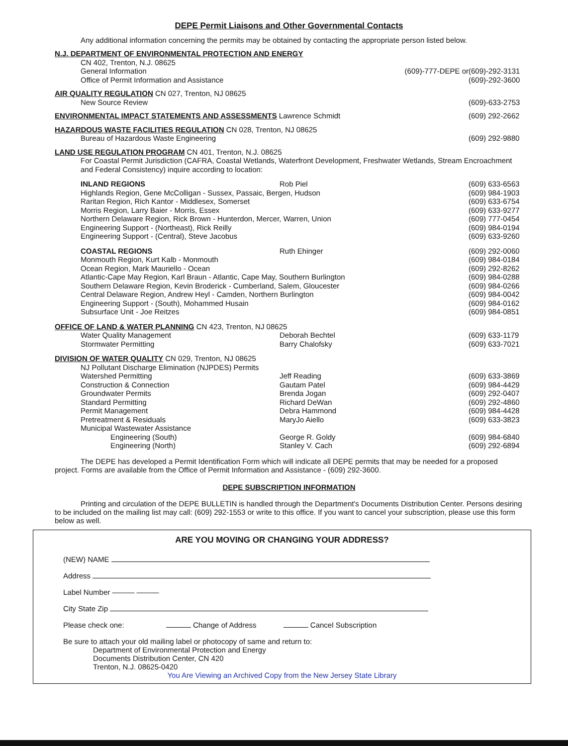DEPE Permit Liaisons and Other Governmental Contacts
Any additional information concerning the permits may be obtained by contacting the appropriate person listed below.
| N.J. DEPARTMENT OF ENVIRONMENTAL PROTECTION AND ENERGY | | |
| CN 402, Trenton, N.J. 08625 | | |
| General Information | (609)-777-DEPE or | (609)-292-3131 |
| Office of Permit Information and Assistance | | (609)-292-3600 |
| AIR QUALITY REGULATION CN 027, Trenton, NJ 08625 | | |
| New Source Review | | (609)-633-2753 |
| ENVIRONMENTAL IMPACT STATEMENTS AND ASSESSMENTS Lawrence Schmidt | | (609) 292-2662 |
| HAZARDOUS WASTE FACILITIES REGULATION CN 028, Trenton, NJ 08625 | | |
| Bureau of Hazardous Waste Engineering | | (609) 292-9880 |
| LAND USE REGULATION PROGRAM CN 401, Trenton, N.J. 08625 | | |
| For Coastal Permit Jurisdiction (CAFRA, Coastal Wetlands, Waterfront Development, Freshwater Wetlands, Stream Encroachment and Federal Consistency) inquire according to location: | | |
| INLAND REGIONS | Rob Piel | (609) 633-6563 |
| Highlands Region, Gene McColligan - Sussex, Passaic, Bergen, Hudson | | (609) 984-1903 |
| Raritan Region, Rich Kantor - Middlesex, Somerset | | (609) 633-6754 |
| Morris Region, Larry Baier - Morris, Essex | | (609) 633-9277 |
| Northern Delaware Region, Rick Brown - Hunterdon, Mercer, Warren, Union | | (609) 777-0454 |
| Engineering Support - (Northeast), Rick Reilly | | (609) 984-0194 |
| Engineering Support - (Central), Steve Jacobus | | (609) 633-9260 |
| COASTAL REGIONS | Ruth Ehinger | (609) 292-0060 |
| Monmouth Region, Kurt Kalb - Monmouth | | (609) 984-0184 |
| Ocean Region, Mark Mauriello - Ocean | | (609) 292-8262 |
| Atlantic-Cape May Region, Karl Braun - Atlantic, Cape May, Southern Burlington | | (609) 984-0288 |
| Southern Delaware Region, Kevin Broderick - Cumberland, Salem, Gloucester | | (609) 984-0266 |
| Central Delaware Region, Andrew Heyl - Camden, Northern Burlington | | (609) 984-0042 |
| Engineering Support - (South), Mohammed Husain | | (609) 984-0162 |
| Subsurface Unit - Joe Reitzes | | (609) 984-0851 |
| OFFICE OF LAND & WATER PLANNING CN 423, Trenton, NJ 08625 | | |
| Water Quality Management | Deborah Bechtel | (609) 633-1179 |
| Stormwater Permitting | Barry Chalofsky | (609) 633-7021 |
| DIVISION OF WATER QUALITY CN 029, Trenton, NJ 08625 | | |
| NJ Pollutant Discharge Elimination (NJPDES) Permits | | |
| Watershed Permitting | Jeff Reading | (609) 633-3869 |
| Construction & Connection | Gautam Patel | (609) 984-4429 |
| Groundwater Permits | Brenda Jogan | (609) 292-0407 |
| Standard Permitting | Richard DeWan | (609) 292-4860 |
| Permit Management | Debra Hammond | (609) 984-4428 |
| Pretreatment & Residuals | MaryJo Aiello | (609) 633-3823 |
| Municipal Wastewater Assistance | | |
| Engineering (South) | George R. Goldy | (609) 984-6840 |
| Engineering (North) | Stanley V. Cach | (609) 292-6894 |
The DEPE has developed a Permit Identification Form which will indicate all DEPE permits that may be needed for a proposed project. Forms are available from the Office of Permit Information and Assistance - (609) 292-3600.
DEPE SUBSCRIPTION INFORMATION
Printing and circulation of the DEPE BULLETIN is handled through the Department's Documents Distribution Center. Persons desiring to be included on the mailing list may call: (609) 292-1553 or write to this office. If you want to cancel your subscription, please use this form below as well.
ARE YOU MOVING OR CHANGING YOUR ADDRESS?
(NEW) NAME
Address
Label Number ——— ———
City State Zip
Please check one: Change of Address Cancel Subscription
Be sure to attach your old mailing label or photocopy of same and return to:
Department of Environmental Protection and Energy
Documents Distribution Center, CN 420
Trenton, N.J. 08625-0420
You Are Viewing an Archived Copy from the New Jersey State Library